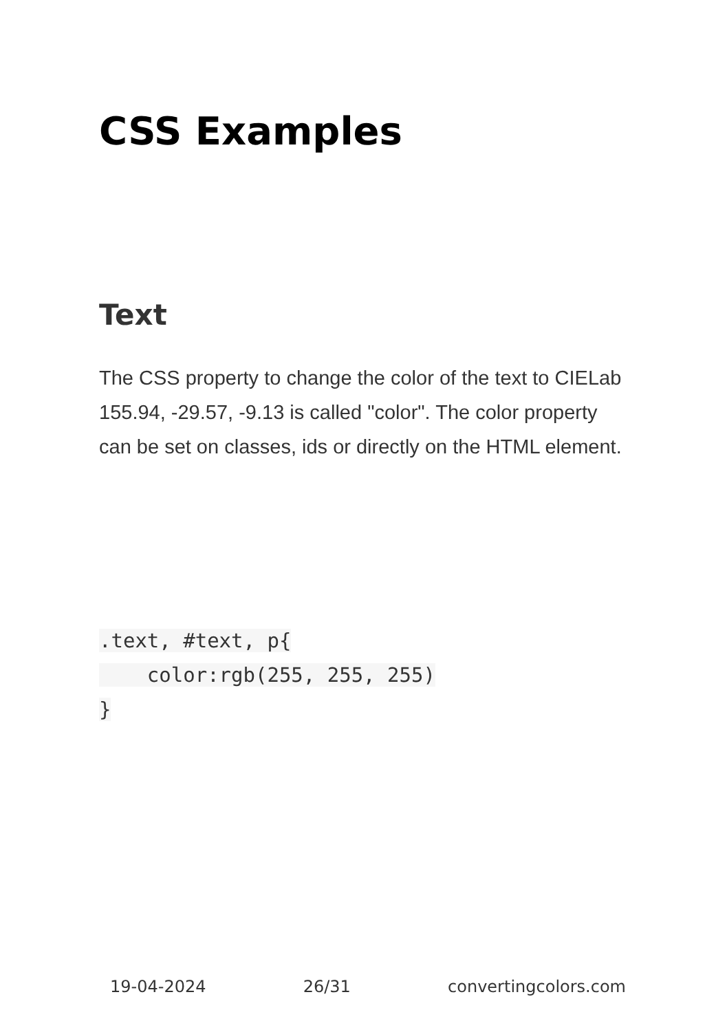CSS Examples
Text
The CSS property to change the color of the text to CIELab 155.94, -29.57, -9.13 is called "color". The color property can be set on classes, ids or directly on the HTML element.
.text, #text, p{
    color:rgb(255, 255, 255)
}
19-04-2024 26/31 convertingcolors.com